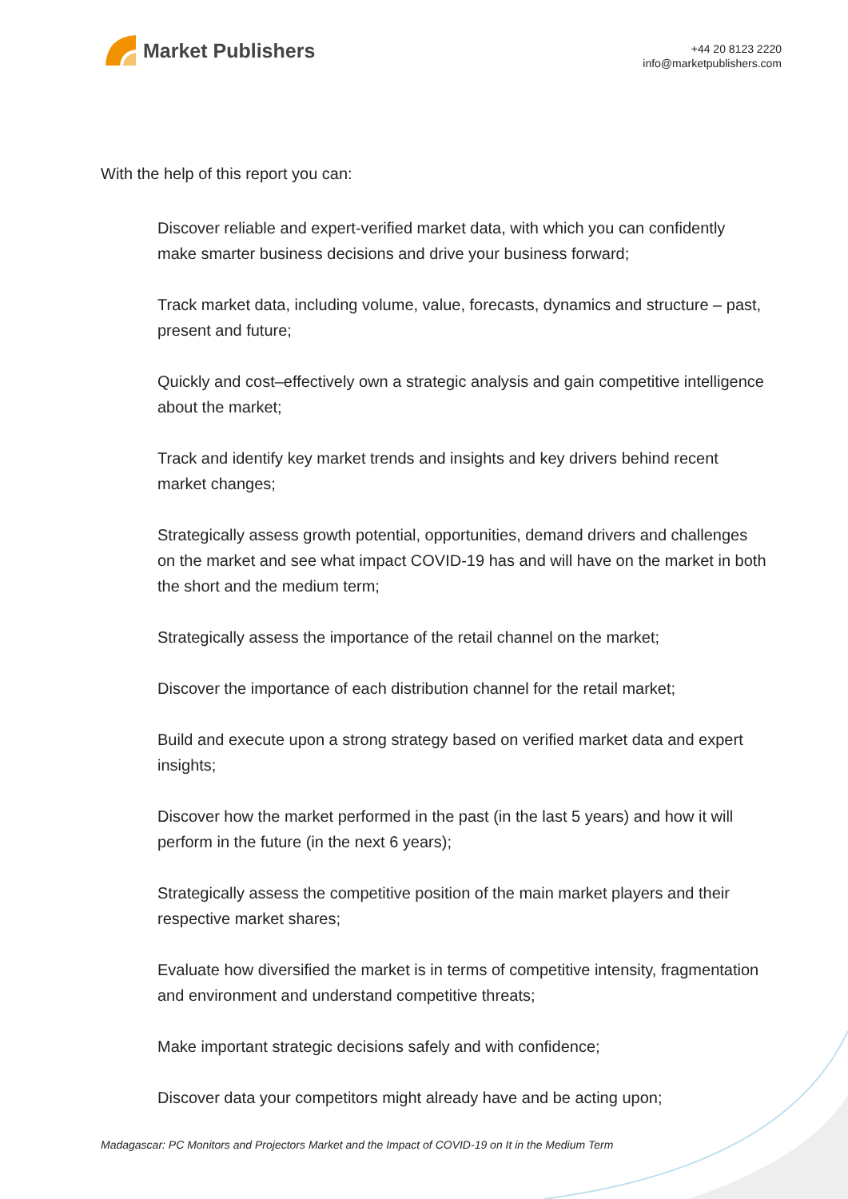Market Publishers
+44 20 8123 2220
info@marketpublishers.com
With the help of this report you can:
Discover reliable and expert-verified market data, with which you can confidently make smarter business decisions and drive your business forward;
Track market data, including volume, value, forecasts, dynamics and structure – past, present and future;
Quickly and cost–effectively own a strategic analysis and gain competitive intelligence about the market;
Track and identify key market trends and insights and key drivers behind recent market changes;
Strategically assess growth potential, opportunities, demand drivers and challenges on the market and see what impact COVID-19 has and will have on the market in both the short and the medium term;
Strategically assess the importance of the retail channel on the market;
Discover the importance of each distribution channel for the retail market;
Build and execute upon a strong strategy based on verified market data and expert insights;
Discover how the market performed in the past (in the last 5 years) and how it will perform in the future (in the next 6 years);
Strategically assess the competitive position of the main market players and their respective market shares;
Evaluate how diversified the market is in terms of competitive intensity, fragmentation and environment and understand competitive threats;
Make important strategic decisions safely and with confidence;
Discover data your competitors might already have and be acting upon;
Madagascar: PC Monitors and Projectors Market and the Impact of COVID-19 on It in the Medium Term